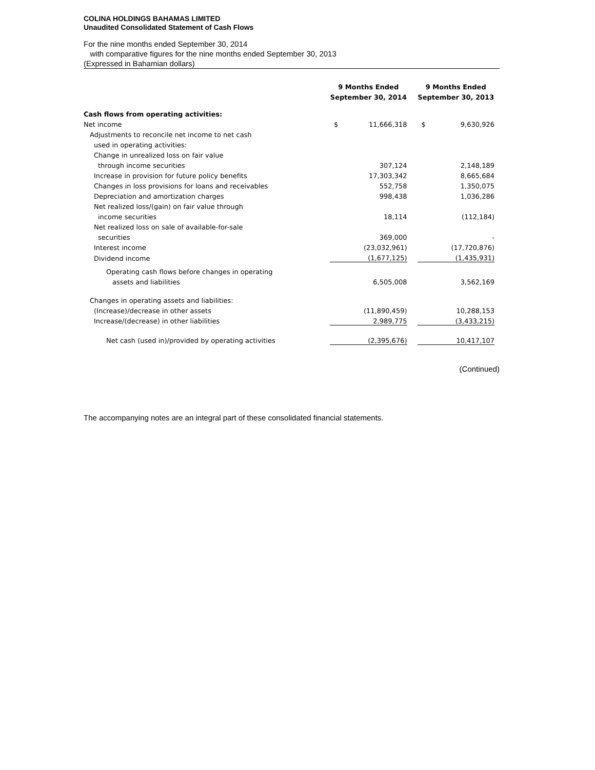COLINA HOLDINGS BAHAMAS LIMITED
Unaudited Consolidated Statement of Cash Flows
For the nine months ended September 30, 2014
with comparative figures for the nine months ended September 30, 2013
(Expressed in Bahamian dollars)
| | 9 Months Ended September 30, 2014 | | | 9 Months Ended September 30, 2013 | | |
| --- | --- | --- | --- | --- | --- | --- |
| Cash flows from operating activities: | | | | | | |
| Net income | $ | 11,666,318 | | $ | 9,630,926 | |
| Adjustments to reconcile net income to net cash | | | | | | |
| used in operating activities: | | | | | | |
| Change in unrealized loss on fair value | | | | | | |
| through income securities | | 307,124 | | | 2,148,189 | |
| Increase in provision for future policy benefits | | 17,303,342 | | | 8,665,684 | |
| Changes in loss provisions for loans and receivables | | 552,758 | | | 1,350,075 | |
| Depreciation and amortization charges | | 998,438 | | | 1,036,286 | |
| Net realized loss/(gain) on fair value through | | | | | | |
| income securities | | 18,114 | | | (112,184) | |
| Net realized loss on sale of available-for-sale | | | | | | |
| securities | | 369,000 | | | - | |
| Interest income | | (23,032,961) | | | (17,720,876) | |
| Dividend income | | (1,677,125) | | | (1,435,931) | |
| Operating cash flows before changes in operating | | | | | | |
| assets and liabilities | | 6,505,008 | | | 3,562,169 | |
| Changes in operating assets and liabilities: | | | | | | |
| (Increase)/decrease in other assets | | (11,890,459) | | | 10,288,153 | |
| Increase/(decrease) in other liabilities | | 2,989,775 | | | (3,433,215) | |
| Net cash (used in)/provided by operating activities | | (2,395,676) | | | 10,417,107 | |
(Continued)
The accompanying notes are an integral part of these consolidated financial statements.